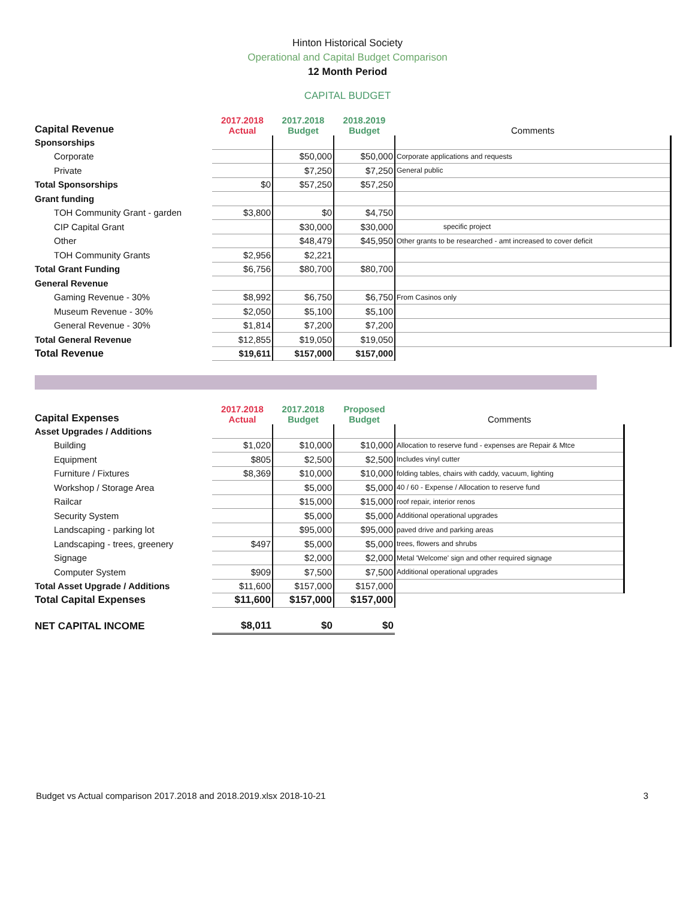Hinton Historical Society
Operational and Capital Budget Comparison
12 Month Period
CAPITAL BUDGET
| Capital Revenue | 2017.2018 Actual | 2017.2018 Budget | 2018.2019 Budget | Comments |
| --- | --- | --- | --- | --- |
| Sponsorships | | | | |
| Corporate | | $50,000 | $50,000 | Corporate applications and requests |
| Private | | $7,250 | $7,250 | General public |
| Total Sponsorships | $0 | $57,250 | $57,250 | |
| Grant funding | | | | |
| TOH Community Grant - garden | $3,800 | $0 | $4,750 | |
| CIP Capital Grant | | $30,000 | $30,000 | specific project |
| Other | | $48,479 | $45,950 | Other grants to be researched - amt increased to cover deficit |
| TOH Community Grants | $2,956 | $2,221 | | |
| Total Grant Funding | $6,756 | $80,700 | $80,700 | |
| General Revenue | | | | |
| Gaming Revenue - 30% | $8,992 | $6,750 | $6,750 | From Casinos only |
| Museum Revenue - 30% | $2,050 | $5,100 | $5,100 | |
| General Revenue - 30% | $1,814 | $7,200 | $7,200 | |
| Total General Revenue | $12,855 | $19,050 | $19,050 | |
| Total Revenue | $19,611 | $157,000 | $157,000 | |
| Capital Expenses | 2017.2018 Actual | 2017.2018 Budget | Proposed Budget | Comments |
| --- | --- | --- | --- | --- |
| Asset Upgrades / Additions | | | | |
| Building | $1,020 | $10,000 | $10,000 | Allocation to reserve fund - expenses are Repair & Mtce |
| Equipment | $805 | $2,500 | $2,500 | Includes vinyl cutter |
| Furniture / Fixtures | $8,369 | $10,000 | $10,000 | folding tables, chairs with caddy, vacuum, lighting |
| Workshop / Storage Area | | $5,000 | $5,000 | 40 / 60 - Expense / Allocation to reserve fund |
| Railcar | | $15,000 | $15,000 | roof repair, interior renos |
| Security System | | $5,000 | $5,000 | Additional operational upgrades |
| Landscaping - parking lot | | $95,000 | $95,000 | paved drive and parking areas |
| Landscaping - trees, greenery | $497 | $5,000 | $5,000 | trees, flowers and shrubs |
| Signage | | $2,000 | $2,000 | Metal 'Welcome' sign and other required signage |
| Computer System | $909 | $7,500 | $7,500 | Additional operational upgrades |
| Total Asset Upgrade / Additions | $11,600 | $157,000 | $157,000 | |
| Total Capital Expenses | $11,600 | $157,000 | $157,000 | |
| NET CAPITAL INCOME | $8,011 | $0 | $0 | |
Budget vs Actual comparison 2017.2018 and 2018.2019.xlsx 2018-10-21 3